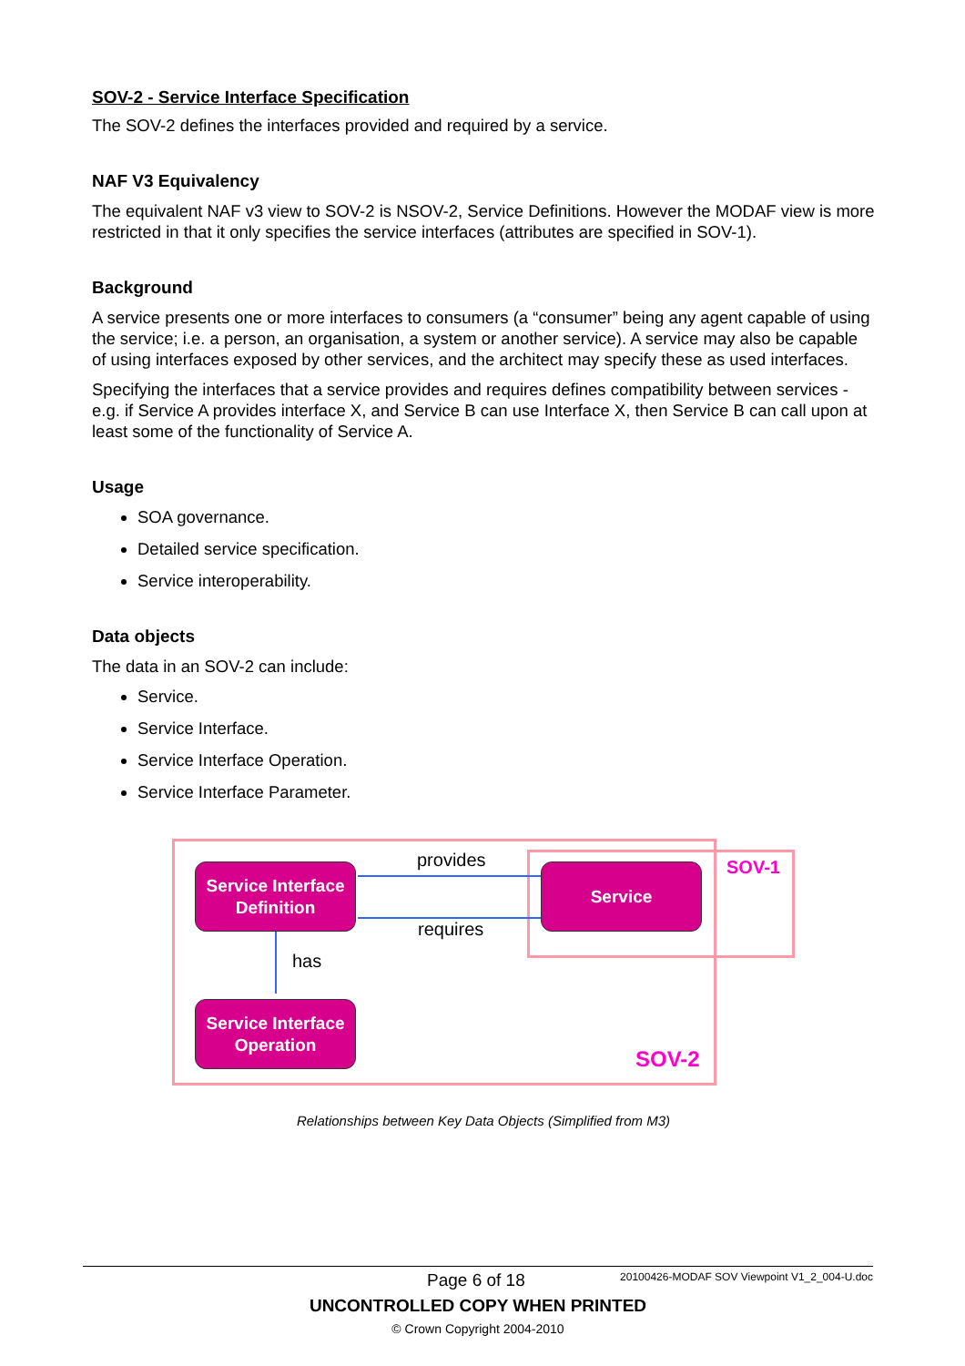SOV-2 - Service Interface Specification
The SOV-2 defines the interfaces provided and required by a service.
NAF V3 Equivalency
The equivalent NAF v3 view to SOV-2 is NSOV-2, Service Definitions. However the MODAF view is more restricted in that it only specifies the service interfaces (attributes are specified in SOV-1).
Background
A service presents one or more interfaces to consumers (a “consumer” being any agent capable of using the service; i.e. a person, an organisation, a system or another service). A service may also be capable of using interfaces exposed by other services, and the architect may specify these as used interfaces.
Specifying the interfaces that a service provides and requires defines compatibility between services - e.g. if Service A provides interface X, and Service B can use Interface X, then Service B can call upon at least some of the functionality of Service A.
Usage
SOA governance.
Detailed service specification.
Service interoperability.
Data objects
The data in an SOV-2 can include:
Service.
Service Interface.
Service Interface Operation.
Service Interface Parameter.
Service Interface
Definition
Service
Service Interface
Operation
provides
requires
has
SOV-1
SOV-2
Relationships between Key Data Objects (Simplified from M3)
Page 6 of 18 20100426-MODAF SOV Viewpoint V1_2_004-U.doc
UNCONTROLLED COPY WHEN PRINTED
© Crown Copyright 2004-2010